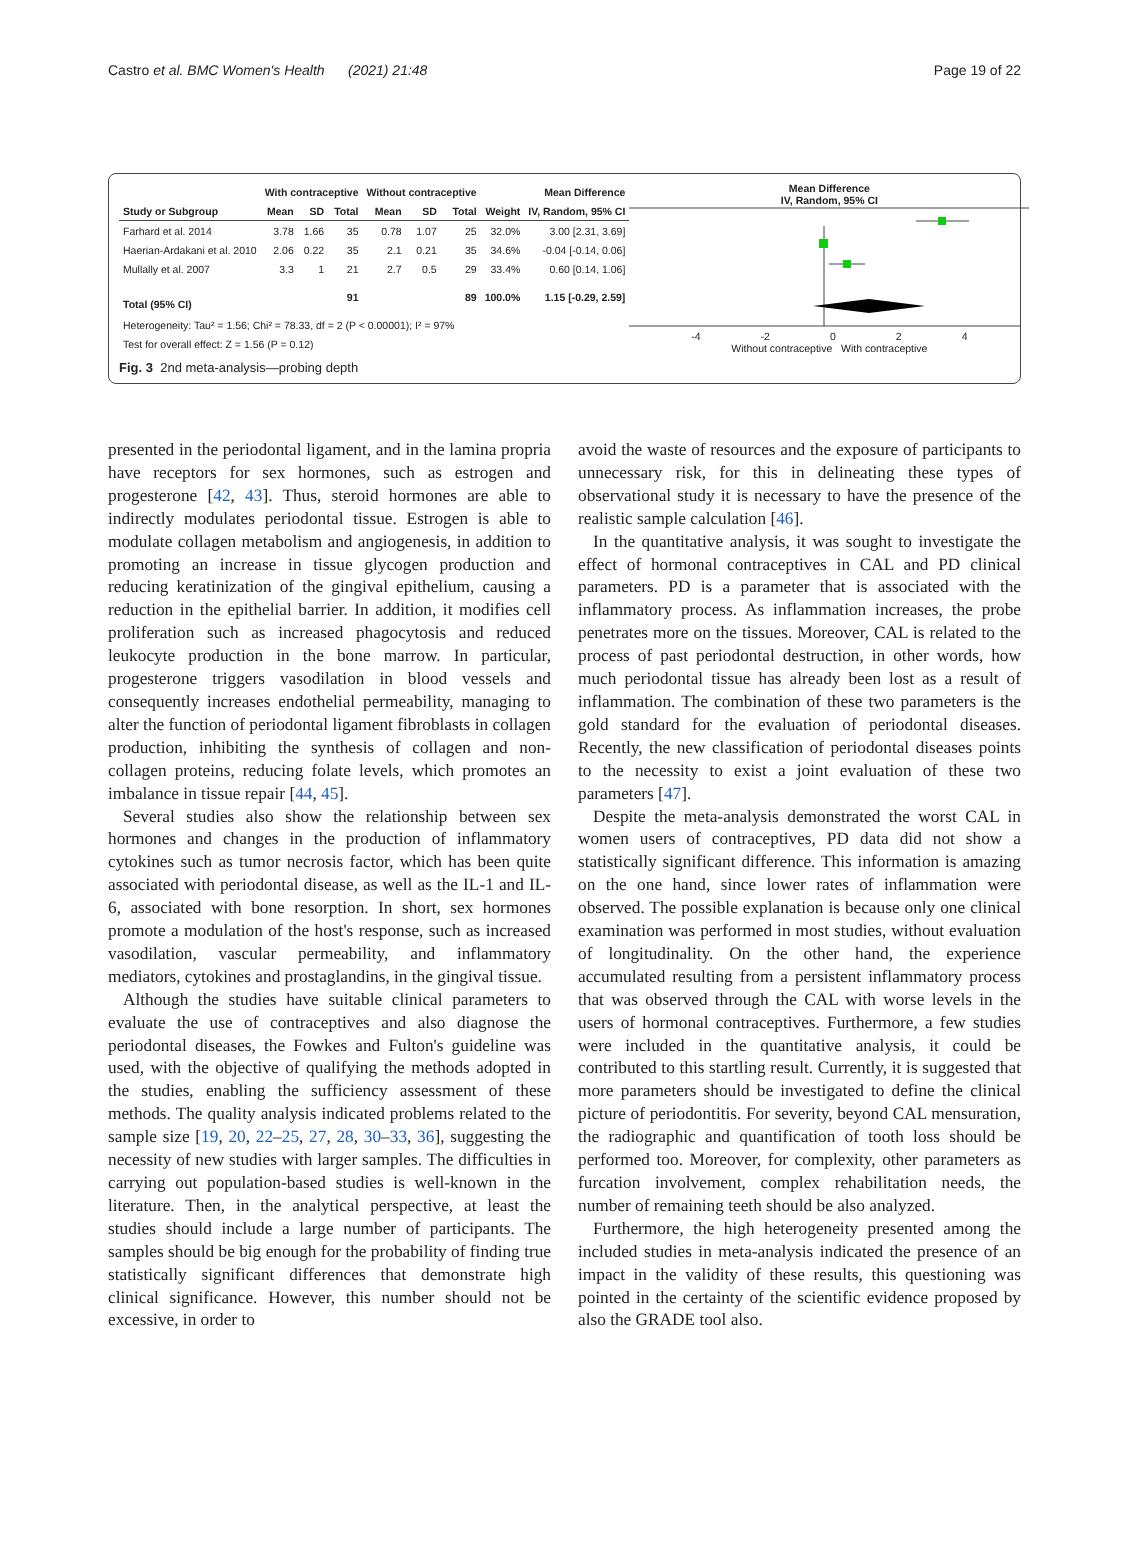Castro et al. BMC Women's Health (2021) 21:48 Page 19 of 22
| | With contraceptive | | | Without contraceptive | | | | Mean Difference |
| --- | --- | --- | --- | --- | --- | --- | --- | --- |
| Study or Subgroup | Mean | SD | Total | Mean | SD | Total | Weight | IV, Random, 95% CI |
| Farhard et al. 2014 | 3.78 | 1.66 | 35 | 0.78 | 1.07 | 25 | 32.0% | 3.00 [2.31, 3.69] |
| Haerian-Ardakani et al. 2010 | 2.06 | 0.22 | 35 | 2.1 | 0.21 | 35 | 34.6% | -0.04 [-0.14, 0.06] |
| Mullally et al. 2007 | 3.3 | 1 | 21 | 2.7 | 0.5 | 29 | 33.4% | 0.60 [0.14, 1.06] |
| Total (95% CI) | | | 91 | | | 89 | 100.0% | 1.15 [-0.29, 2.59] |
| Heterogeneity: Tau² = 1.56; Chi² = 78.33, df = 2 (P < 0.00001); I² = 97% | | | | | | | | |
| Test for overall effect: Z = 1.56 (P = 0.12) | | | | | | | | |
Mean Difference
IV, Random, 95% CI
-4 -2 0 2 4
Without contraceptive With contraceptive
Fig. 3 2nd meta-analysis—probing depth
presented in the periodontal ligament, and in the lamina propria have receptors for sex hormones, such as estrogen and progesterone [42, 43]. Thus, steroid hormones are able to indirectly modulates periodontal tissue. Estrogen is able to modulate collagen metabolism and angiogenesis, in addition to promoting an increase in tissue glycogen production and reducing keratinization of the gingival epithelium, causing a reduction in the epithelial barrier. In addition, it modifies cell proliferation such as increased phagocytosis and reduced leukocyte production in the bone marrow. In particular, progesterone triggers vasodilation in blood vessels and consequently increases endothelial permeability, managing to alter the function of periodontal ligament fibroblasts in collagen production, inhibiting the synthesis of collagen and non-collagen proteins, reducing folate levels, which promotes an imbalance in tissue repair [44, 45].
Several studies also show the relationship between sex hormones and changes in the production of inflammatory cytokines such as tumor necrosis factor, which has been quite associated with periodontal disease, as well as the IL-1 and IL-6, associated with bone resorption. In short, sex hormones promote a modulation of the host's response, such as increased vasodilation, vascular permeability, and inflammatory mediators, cytokines and prostaglandins, in the gingival tissue.
Although the studies have suitable clinical parameters to evaluate the use of contraceptives and also diagnose the periodontal diseases, the Fowkes and Fulton's guideline was used, with the objective of qualifying the methods adopted in the studies, enabling the sufficiency assessment of these methods. The quality analysis indicated problems related to the sample size [19, 20, 22–25, 27, 28, 30–33, 36], suggesting the necessity of new studies with larger samples. The difficulties in carrying out population-based studies is well-known in the literature. Then, in the analytical perspective, at least the studies should include a large number of participants. The samples should be big enough for the probability of finding true statistically significant differences that demonstrate high clinical significance. However, this number should not be excessive, in order to
avoid the waste of resources and the exposure of participants to unnecessary risk, for this in delineating these types of observational study it is necessary to have the presence of the realistic sample calculation [46].
In the quantitative analysis, it was sought to investigate the effect of hormonal contraceptives in CAL and PD clinical parameters. PD is a parameter that is associated with the inflammatory process. As inflammation increases, the probe penetrates more on the tissues. Moreover, CAL is related to the process of past periodontal destruction, in other words, how much periodontal tissue has already been lost as a result of inflammation. The combination of these two parameters is the gold standard for the evaluation of periodontal diseases. Recently, the new classification of periodontal diseases points to the necessity to exist a joint evaluation of these two parameters [47].
Despite the meta-analysis demonstrated the worst CAL in women users of contraceptives, PD data did not show a statistically significant difference. This information is amazing on the one hand, since lower rates of inflammation were observed. The possible explanation is because only one clinical examination was performed in most studies, without evaluation of longitudinality. On the other hand, the experience accumulated resulting from a persistent inflammatory process that was observed through the CAL with worse levels in the users of hormonal contraceptives. Furthermore, a few studies were included in the quantitative analysis, it could be contributed to this startling result. Currently, it is suggested that more parameters should be investigated to define the clinical picture of periodontitis. For severity, beyond CAL mensuration, the radiographic and quantification of tooth loss should be performed too. Moreover, for complexity, other parameters as furcation involvement, complex rehabilitation needs, the number of remaining teeth should be also analyzed.
Furthermore, the high heterogeneity presented among the included studies in meta-analysis indicated the presence of an impact in the validity of these results, this questioning was pointed in the certainty of the scientific evidence proposed by also the GRADE tool also.